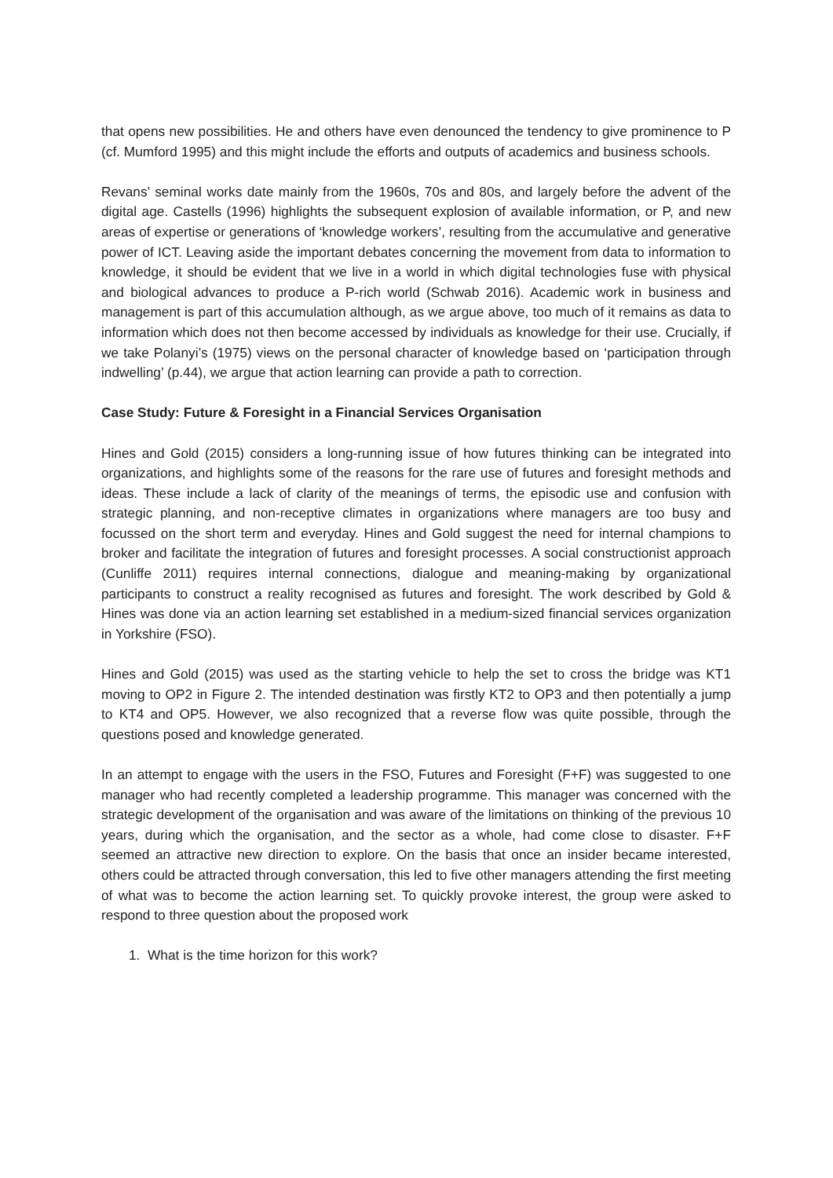that opens new possibilities. He and others have even denounced the tendency to give prominence to P (cf. Mumford 1995) and this might include the efforts and outputs of academics and business schools.
Revans’ seminal works date mainly from the 1960s, 70s and 80s, and largely before the advent of the digital age. Castells (1996) highlights the subsequent explosion of available information, or P, and new areas of expertise or generations of ‘knowledge workers’, resulting from the accumulative and generative power of ICT. Leaving aside the important debates concerning the movement from data to information to knowledge, it should be evident that we live in a world in which digital technologies fuse with physical and biological advances to produce a P-rich world (Schwab 2016). Academic work in business and management is part of this accumulation although, as we argue above, too much of it remains as data to information which does not then become accessed by individuals as knowledge for their use. Crucially, if we take Polanyi’s (1975) views on the personal character of knowledge based on ‘participation through indwelling’ (p.44), we argue that action learning can provide a path to correction.
Case Study: Future & Foresight in a Financial Services Organisation
Hines and Gold (2015) considers a long-running issue of how futures thinking can be integrated into organizations, and highlights some of the reasons for the rare use of futures and foresight methods and ideas. These include a lack of clarity of the meanings of terms, the episodic use and confusion with strategic planning, and non-receptive climates in organizations where managers are too busy and focussed on the short term and everyday. Hines and Gold suggest the need for internal champions to broker and facilitate the integration of futures and foresight processes. A social constructionist approach (Cunliffe 2011) requires internal connections, dialogue and meaning-making by organizational participants to construct a reality recognised as futures and foresight. The work described by Gold & Hines was done via an action learning set established in a medium-sized financial services organization in Yorkshire (FSO).
Hines and Gold (2015) was used as the starting vehicle to help the set to cross the bridge was KT1 moving to OP2 in Figure 2. The intended destination was firstly KT2 to OP3 and then potentially a jump to KT4 and OP5. However, we also recognized that a reverse flow was quite possible, through the questions posed and knowledge generated.
In an attempt to engage with the users in the FSO, Futures and Foresight (F+F) was suggested to one manager who had recently completed a leadership programme. This manager was concerned with the strategic development of the organisation and was aware of the limitations on thinking of the previous 10 years, during which the organisation, and the sector as a whole, had come close to disaster. F+F seemed an attractive new direction to explore. On the basis that once an insider became interested, others could be attracted through conversation, this led to five other managers attending the first meeting of what was to become the action learning set. To quickly provoke interest, the group were asked to respond to three question about the proposed work
1. What is the time horizon for this work?